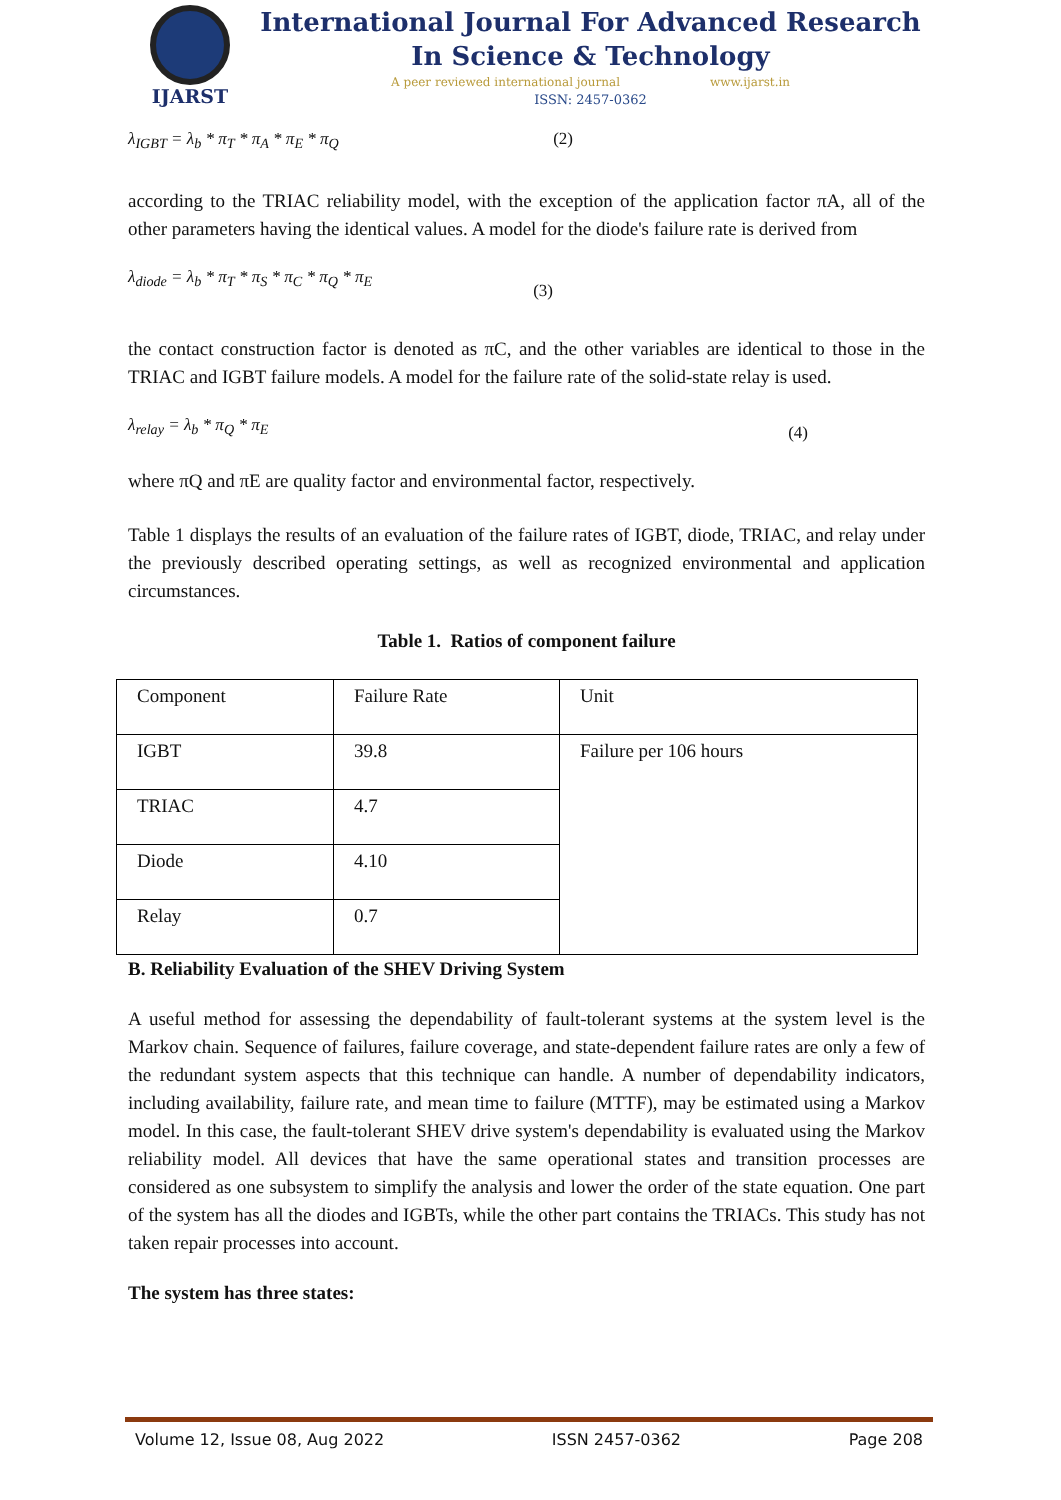IJARST
International Journal For Advanced Research
In Science & Technology
A peer reviewed international journal www.ijarst.in
ISSN: 2457-0362
λ<sub>IGBT</sub> = λ<sub>b</sub> * π<sub>T</sub> * π<sub>A</sub> * π<sub>E</sub> * π<sub>Q</sub> (2)
according to the TRIAC reliability model, with the exception of the application factor πA, all of the other parameters having the identical values. A model for the diode's failure rate is derived from
λ<sub>diode</sub> = λ<sub>b</sub> * π<sub>T</sub> * π<sub>S</sub> * π<sub>C</sub> * π<sub>Q</sub> * π<sub>E</sub> (3)
the contact construction factor is denoted as πC, and the other variables are identical to those in the TRIAC and IGBT failure models. A model for the failure rate of the solid-state relay is used.
λ<sub>relay</sub> = λ<sub>b</sub> * π<sub>Q</sub> * π<sub>E</sub> (4)
where πQ and πE are quality factor and environmental factor, respectively.
Table 1 displays the results of an evaluation of the failure rates of IGBT, diode, TRIAC, and relay under the previously described operating settings, as well as recognized environmental and application circumstances.
Table 1. Ratios of component failure
| Component | Failure Rate | Unit |
| IGBT | 39.8 | Failure per 106 hours |
| TRIAC | 4.7 | |
| Diode | 4.10 | |
| Relay | 0.7 | |
B. Reliability Evaluation of the SHEV Driving System
A useful method for assessing the dependability of fault-tolerant systems at the system level is the Markov chain. Sequence of failures, failure coverage, and state-dependent failure rates are only a few of the redundant system aspects that this technique can handle. A number of dependability indicators, including availability, failure rate, and mean time to failure (MTTF), may be estimated using a Markov model. In this case, the fault-tolerant SHEV drive system's dependability is evaluated using the Markov reliability model. All devices that have the same operational states and transition processes are considered as one subsystem to simplify the analysis and lower the order of the state equation. One part of the system has all the diodes and IGBTs, while the other part contains the TRIACs. This study has not taken repair processes into account.
The system has three states:
Volume 12, Issue 08, Aug 2022 ISSN 2457-0362 Page 208